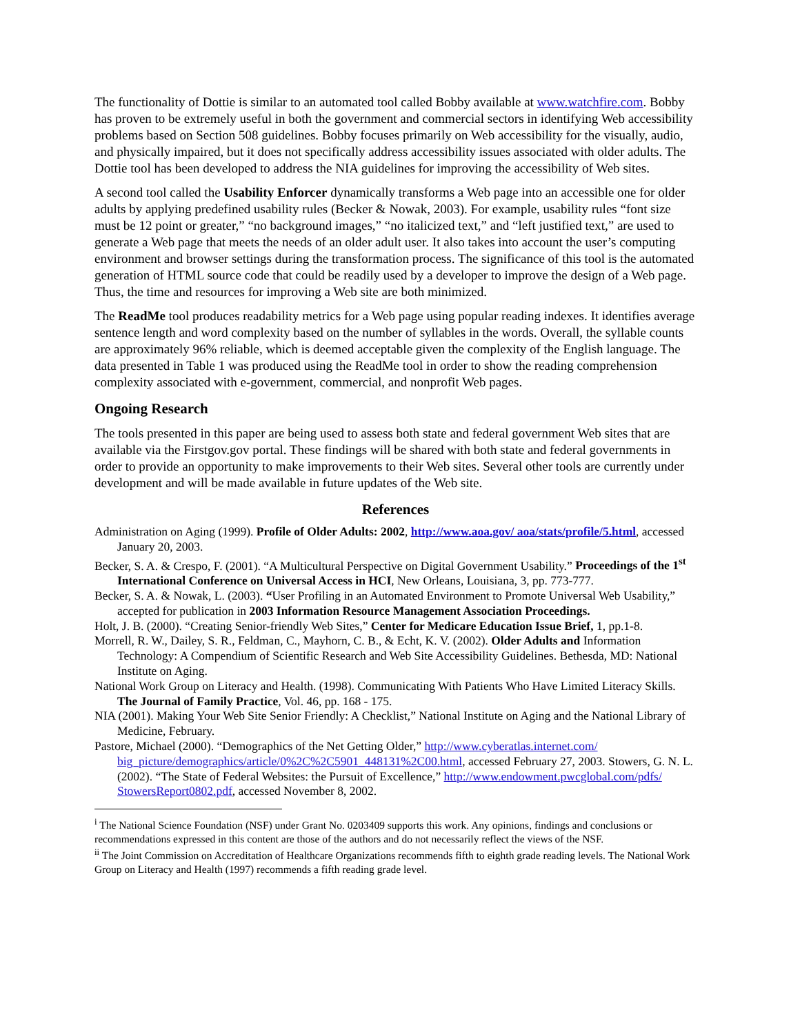The functionality of Dottie is similar to an automated tool called Bobby available at www.watchfire.com. Bobby has proven to be extremely useful in both the government and commercial sectors in identifying Web accessibility problems based on Section 508 guidelines. Bobby focuses primarily on Web accessibility for the visually, audio, and physically impaired, but it does not specifically address accessibility issues associated with older adults. The Dottie tool has been developed to address the NIA guidelines for improving the accessibility of Web sites.
A second tool called the Usability Enforcer dynamically transforms a Web page into an accessible one for older adults by applying predefined usability rules (Becker & Nowak, 2003). For example, usability rules “font size must be 12 point or greater,” “no background images,” “no italicized text,” and “left justified text,” are used to generate a Web page that meets the needs of an older adult user. It also takes into account the user’s computing environment and browser settings during the transformation process. The significance of this tool is the automated generation of HTML source code that could be readily used by a developer to improve the design of a Web page. Thus, the time and resources for improving a Web site are both minimized.
The ReadMe tool produces readability metrics for a Web page using popular reading indexes. It identifies average sentence length and word complexity based on the number of syllables in the words. Overall, the syllable counts are approximately 96% reliable, which is deemed acceptable given the complexity of the English language. The data presented in Table 1 was produced using the ReadMe tool in order to show the reading comprehension complexity associated with e-government, commercial, and nonprofit Web pages.
Ongoing Research
The tools presented in this paper are being used to assess both state and federal government Web sites that are available via the Firstgov.gov portal. These findings will be shared with both state and federal governments in order to provide an opportunity to make improvements to their Web sites. Several other tools are currently under development and will be made available in future updates of the Web site.
References
Administration on Aging (1999). Profile of Older Adults: 2002, http://www.aoa.gov/ aoa/stats/profile/5.html, accessed January 20, 2003.
Becker, S. A. & Crespo, F. (2001). “A Multicultural Perspective on Digital Government Usability.” Proceedings of the 1<sup>st</sup> International Conference on Universal Access in HCI, New Orleans, Louisiana, 3, pp. 773-777.
Becker, S. A. & Nowak, L. (2003). “User Profiling in an Automated Environment to Promote Universal Web Usability,” accepted for publication in 2003 Information Resource Management Association Proceedings.
Holt, J. B. (2000). “Creating Senior-friendly Web Sites,” Center for Medicare Education Issue Brief, 1, pp.1-8.
Morrell, R. W., Dailey, S. R., Feldman, C., Mayhorn, C. B., & Echt, K. V. (2002). Older Adults and Information Technology: A Compendium of Scientific Research and Web Site Accessibility Guidelines. Bethesda, MD: National Institute on Aging.
National Work Group on Literacy and Health. (1998). Communicating With Patients Who Have Limited Literacy Skills. The Journal of Family Practice, Vol. 46, pp. 168 - 175.
NIA (2001). Making Your Web Site Senior Friendly: A Checklist,” National Institute on Aging and the National Library of Medicine, February.
Pastore, Michael (2000). “Demographics of the Net Getting Older,” http://www.cyberatlas.internet.com/ big_picture/demographics/article/0%2C%2C5901_448131%2C00.html, accessed February 27, 2003. Stowers, G. N. L. (2002). “The State of Federal Websites: the Pursuit of Excellence,” http://www.endowment.pwcglobal.com/pdfs/ StowersReport0802.pdf, accessed November 8, 2002.
<sup>i</sup> The National Science Foundation (NSF) under Grant No. 0203409 supports this work. Any opinions, findings and conclusions or recommendations expressed in this content are those of the authors and do not necessarily reflect the views of the NSF.
<sup>ii</sup> The Joint Commission on Accreditation of Healthcare Organizations recommends fifth to eighth grade reading levels. The National Work Group on Literacy and Health (1997) recommends a fifth reading grade level.